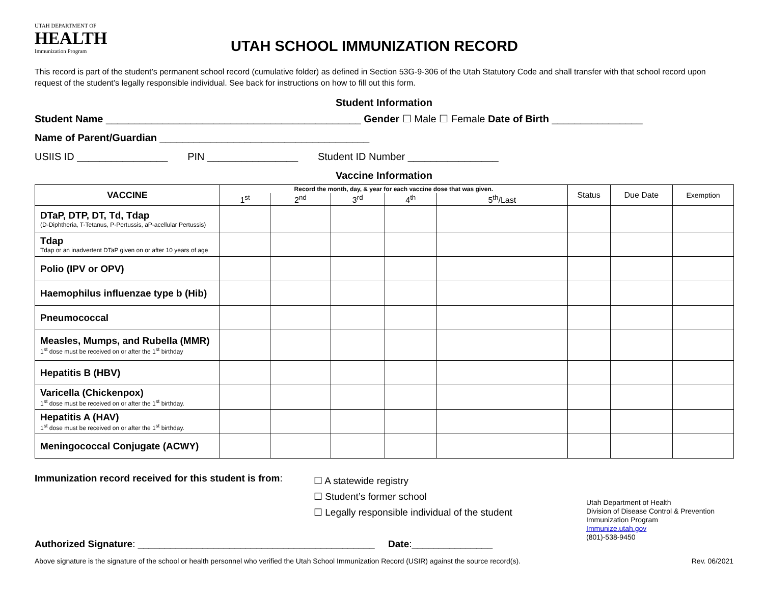UTAH DEPARTMENT OF
HEALTH
Immunization Program
UTAH SCHOOL IMMUNIZATION RECORD
This record is part of the student’s permanent school record (cumulative folder) as defined in Section 53G-9-306 of the Utah Statutory Code and shall transfer with that school record upon request of the student’s legally responsible individual. See back for instructions on how to fill out this form.
Student Information
Student Name _____________________________________________ Gender ☐ Male ☐ Female Date of Birth ________________
Name of Parent/Guardian _____________________________________
USIIS ID ________________ PIN ________________ Student ID Number ________________
Vaccine Information
| VACCINE | Record the month, day, & year for each vaccine dose that was given. | | | | | Status | Due Date | Exemption |
| --- | --- | --- | --- | --- | --- | --- | --- | --- |
| | 1<sup>st</sup> | 2<sup>nd</sup> | 3<sup>rd</sup> | 4<sup>th</sup> | 5<sup>th</sup>/Last | | | |
| DTaP, DTP, DT, Td, Tdap (D-Diphtheria, T-Tetanus, P-Pertussis, aP-acellular Pertussis) | | | | | | | | |
| Tdap Tdap or an inadvertent DTaP given on or after 10 years of age | | | | | | | | |
| Polio (IPV or OPV) | | | | | | | | |
| Haemophilus influenzae type b (Hib) | | | | | | | | |
| Pneumococcal | | | | | | | | |
| Measles, Mumps, and Rubella (MMR) 1<sup>st</sup> dose must be received on or after the 1<sup>st</sup> birthday | | | | | | | | |
| Hepatitis B (HBV) | | | | | | | | |
| Varicella (Chickenpox) 1<sup>st</sup> dose must be received on or after the 1<sup>st</sup> birthday. | | | | | | | | |
| Hepatitis A (HAV) 1<sup>st</sup> dose must be received on or after the 1<sup>st</sup> birthday. | | | | | | | | |
| Meningococcal Conjugate (ACWY) | | | | | | | | |
Immunization record received for this student is from:
☐ A statewide registry
☐ Student’s former school
☐ Legally responsible individual of the student
Utah Department of Health
Division of Disease Control & Prevention
Immunization Program
Immunize.utah.gov
(801)-538-9450
Authorized Signature: ____________________________________________ Date:_______________
Above signature is the signature of the school or health personnel who verified the Utah School Immunization Record (USIR) against the source record(s). Rev. 06/2021